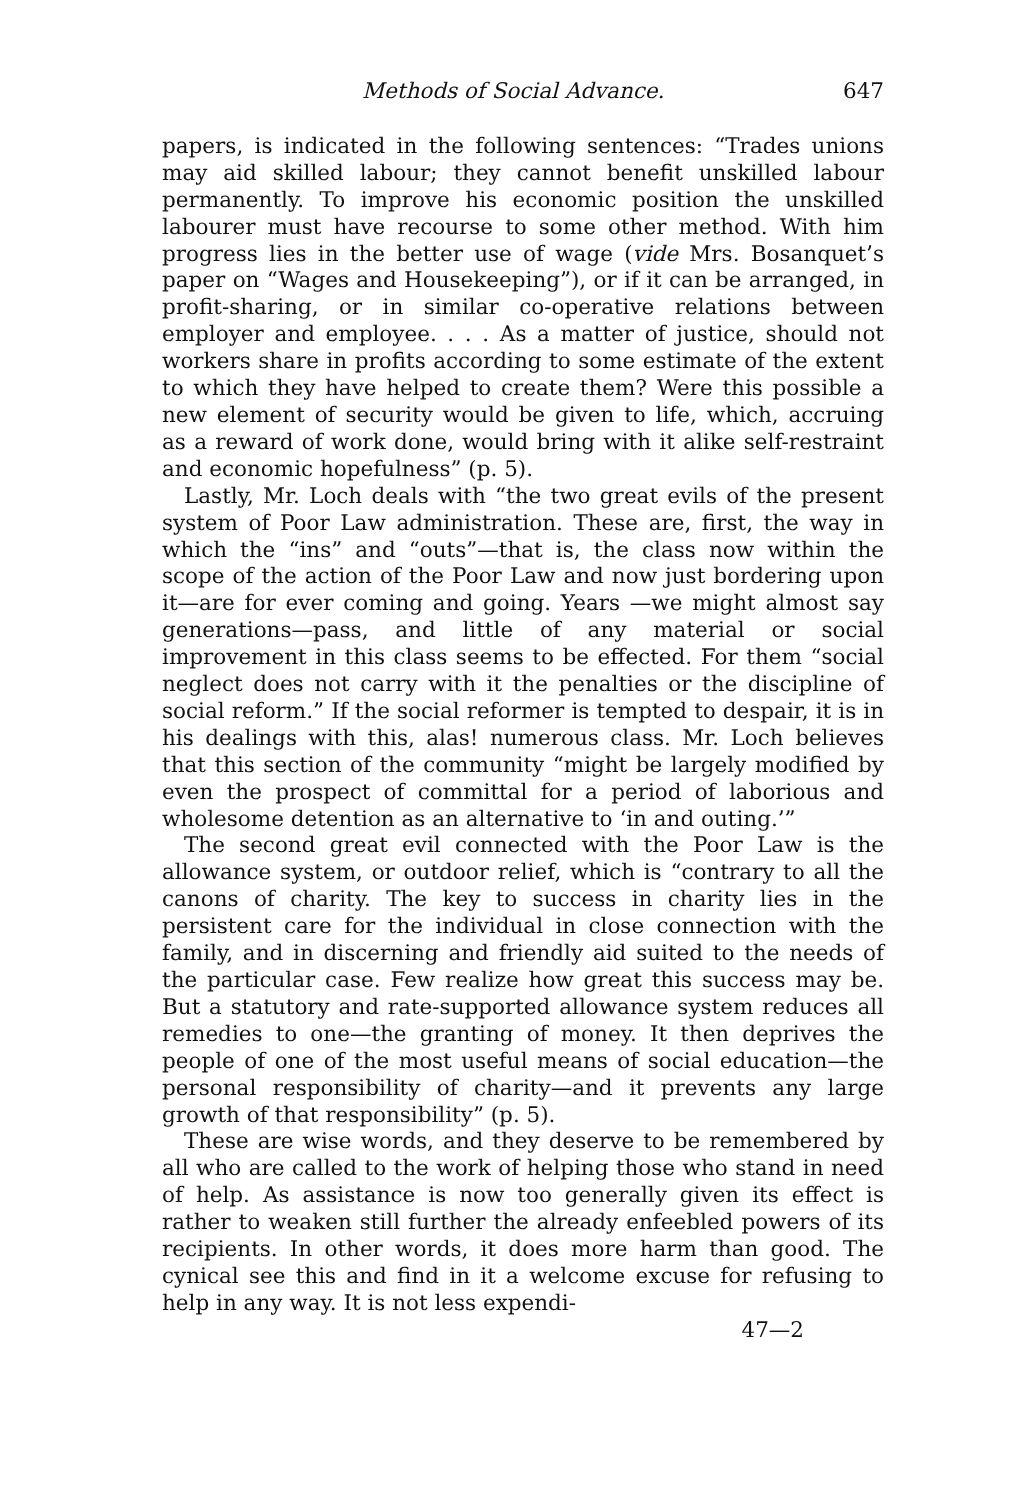Methods of Social Advance. 647
papers, is indicated in the following sentences: “Trades unions may aid skilled labour; they cannot benefit unskilled labour permanently. To improve his economic position the unskilled labourer must have recourse to some other method. With him progress lies in the better use of wage (vide Mrs. Bosanquet’s paper on “Wages and Housekeeping”), or if it can be arranged, in profit-sharing, or in similar co-operative relations between employer and employee. . . . As a matter of justice, should not workers share in profits according to some estimate of the extent to which they have helped to create them? Were this possible a new element of security would be given to life, which, accruing as a reward of work done, would bring with it alike self-restraint and economic hopefulness” (p. 5).
Lastly, Mr. Loch deals with “the two great evils of the present system of Poor Law administration. These are, first, the way in which the “ins” and “outs”—that is, the class now within the scope of the action of the Poor Law and now just bordering upon it—are for ever coming and going. Years —we might almost say generations—pass, and little of any material or social improvement in this class seems to be effected. For them “social neglect does not carry with it the penalties or the discipline of social reform.” If the social reformer is tempted to despair, it is in his dealings with this, alas! numerous class. Mr. Loch believes that this section of the community “might be largely modified by even the prospect of committal for a period of laborious and wholesome detention as an alternative to ‘in and outing.’”
The second great evil connected with the Poor Law is the allowance system, or outdoor relief, which is “contrary to all the canons of charity. The key to success in charity lies in the persistent care for the individual in close connection with the family, and in discerning and friendly aid suited to the needs of the particular case. Few realize how great this success may be. But a statutory and rate-supported allowance system reduces all remedies to one—the granting of money. It then deprives the people of one of the most useful means of social education—the personal responsibility of charity—and it prevents any large growth of that responsibility” (p. 5).
These are wise words, and they deserve to be remembered by all who are called to the work of helping those who stand in need of help. As assistance is now too generally given its effect is rather to weaken still further the already enfeebled powers of its recipients. In other words, it does more harm than good. The cynical see this and find in it a welcome excuse for refusing to help in any way. It is not less expendi-
47—2